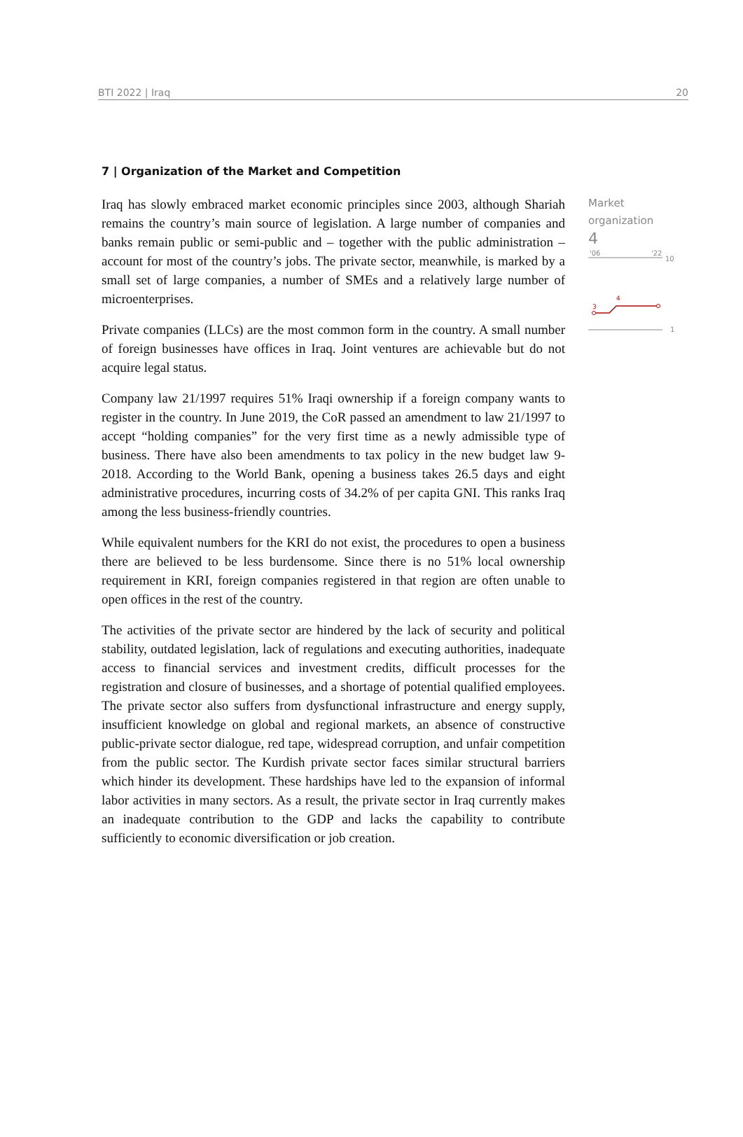BTI 2022 | Iraq 20
7 | Organization of the Market and Competition
Iraq has slowly embraced market economic principles since 2003, although Shariah remains the country’s main source of legislation. A large number of companies and banks remain public or semi-public and – together with the public administration – account for most of the country’s jobs. The private sector, meanwhile, is marked by a small set of large companies, a number of SMEs and a relatively large number of microenterprises.
Private companies (LLCs) are the most common form in the country. A small number of foreign businesses have offices in Iraq. Joint ventures are achievable but do not acquire legal status.
Company law 21/1997 requires 51% Iraqi ownership if a foreign company wants to register in the country. In June 2019, the CoR passed an amendment to law 21/1997 to accept “holding companies” for the very first time as a newly admissible type of business. There have also been amendments to tax policy in the new budget law 9-2018. According to the World Bank, opening a business takes 26.5 days and eight administrative procedures, incurring costs of 34.2% of per capita GNI. This ranks Iraq among the less business-friendly countries.
While equivalent numbers for the KRI do not exist, the procedures to open a business there are believed to be less burdensome. Since there is no 51% local ownership requirement in KRI, foreign companies registered in that region are often unable to open offices in the rest of the country.
The activities of the private sector are hindered by the lack of security and political stability, outdated legislation, lack of regulations and executing authorities, inadequate access to financial services and investment credits, difficult processes for the registration and closure of businesses, and a shortage of potential qualified employees. The private sector also suffers from dysfunctional infrastructure and energy supply, insufficient knowledge on global and regional markets, an absence of constructive public-private sector dialogue, red tape, widespread corruption, and unfair competition from the public sector. The Kurdish private sector faces similar structural barriers which hinder its development. These hardships have led to the expansion of informal labor activities in many sectors. As a result, the private sector in Iraq currently makes an inadequate contribution to the GDP and lacks the capability to contribute sufficiently to economic diversification or job creation.
Market
organization
4
'06
'22
10
3
4
1